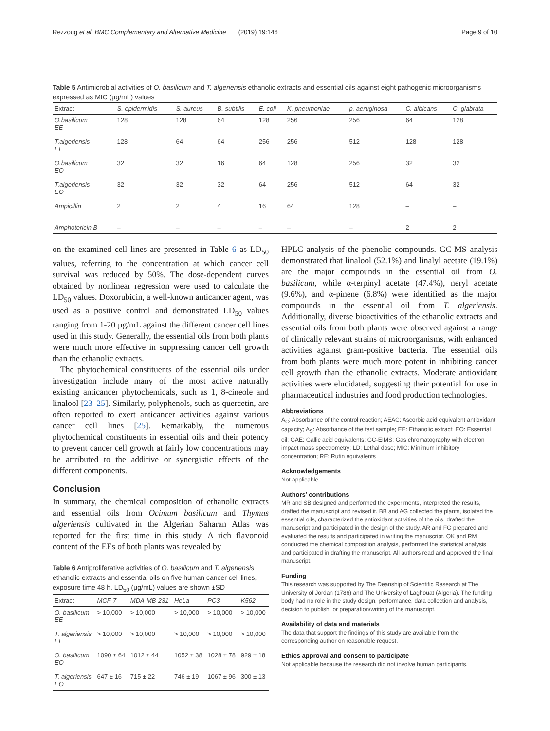Rezzoug et al. BMC Complementary and Alternative Medicine (2019) 19:146 Page 9 of 10
Table 5 Antimicrobial activities of O. basilicum and T. algeriensis ethanolic extracts and essential oils against eight pathogenic microorganisms expressed as MIC (µg/mL) values
| Extract | S. epidermidis | S. aureus | B. subtilis | E. coli | K. pneumoniae | p. aeruginosa | C. albicans | C. glabrata |
| --- | --- | --- | --- | --- | --- | --- | --- | --- |
| O.basilicum EE | 128 | 128 | 64 | 128 | 256 | 256 | 64 | 128 |
| T.algeriensis EE | 128 | 64 | 64 | 256 | 256 | 512 | 128 | 128 |
| O.basilicum EO | 32 | 32 | 16 | 64 | 128 | 256 | 32 | 32 |
| T.algeriensis EO | 32 | 32 | 32 | 64 | 256 | 512 | 64 | 32 |
| Ampicillin | 2 | 2 | 4 | 16 | 64 | 128 | – | – |
| Amphotericin B | – | – | – | – | – | – | 2 | 2 |
on the examined cell lines are presented in Table 6 as LD<sub>50</sub> values, referring to the concentration at which cancer cell survival was reduced by 50%. The dose-dependent curves obtained by nonlinear regression were used to calculate the LD<sub>50</sub> values. Doxorubicin, a well-known anticancer agent, was used as a positive control and demonstrated LD<sub>50</sub> values ranging from 1-20 µg/mL against the different cancer cell lines used in this study. Generally, the essential oils from both plants were much more effective in suppressing cancer cell growth than the ethanolic extracts.
The phytochemical constituents of the essential oils under investigation include many of the most active naturally existing anticancer phytochemicals, such as 1, 8-cineole and linalool [23–25]. Similarly, polyphenols, such as quercetin, are often reported to exert anticancer activities against various cancer cell lines [25]. Remarkably, the numerous phytochemical constituents in essential oils and their potency to prevent cancer cell growth at fairly low concentrations may be attributed to the additive or synergistic effects of the different components.
Conclusion
In summary, the chemical composition of ethanolic extracts and essential oils from Ocimum basilicum and Thymus algeriensis cultivated in the Algerian Saharan Atlas was reported for the first time in this study. A rich flavonoid content of the EEs of both plants was revealed by
Table 6 Antiproliferative activities of O. basilicum and T. algeriensis ethanolic extracts and essential oils on five human cancer cell lines, exposure time 48 h. LD<sub>50</sub> (µg/mL) values are shown ±SD
| Extract | MCF-7 | MDA-MB-231 | HeLa | PC3 | K562 |
| --- | --- | --- | --- | --- | --- |
| O. basilicum EE | > 10,000 | > 10,000 | > 10,000 | > 10,000 | > 10,000 |
| T. algeriensis EE | > 10,000 | > 10,000 | > 10,000 | > 10,000 | > 10,000 |
| O. basilicum EO | 1090 ± 64 | 1012 ± 44 | 1052 ± 38 | 1028 ± 78 | 929 ± 18 |
| T. algeriensis EO | 647 ± 16 | 715 ± 22 | 746 ± 19 | 1067 ± 96 | 300 ± 13 |
HPLC analysis of the phenolic compounds. GC-MS analysis demonstrated that linalool (52.1%) and linalyl acetate (19.1%) are the major compounds in the essential oil from O. basilicum, while α-terpinyl acetate (47.4%), neryl acetate (9.6%), and α-pinene (6.8%) were identified as the major compounds in the essential oil from T. algeriensis. Additionally, diverse bioactivities of the ethanolic extracts and essential oils from both plants were observed against a range of clinically relevant strains of microorganisms, with enhanced activities against gram-positive bacteria. The essential oils from both plants were much more potent in inhibiting cancer cell growth than the ethanolic extracts. Moderate antioxidant activities were elucidated, suggesting their potential for use in pharmaceutical industries and food production technologies.
Abbreviations
A<sub>C</sub>: Absorbance of the control reaction; AEAC: Ascorbic acid equivalent antioxidant capacity; A<sub>S</sub>: Absorbance of the test sample; EE: Ethanolic extract; EO: Essential oil; GAE: Gallic acid equivalents; GC-EIMS: Gas chromatography with electron impact mass spectrometry; LD: Lethal dose; MIC: Minimum inhibitory concentration; RE: Rutin equivalents
Acknowledgements
Not applicable.
Authors’ contributions
MR and SB designed and performed the experiments, interpreted the results, drafted the manuscript and revised it. BB and AG collected the plants, isolated the essential oils, characterized the antioxidant activities of the oils, drafted the manuscript and participated in the design of the study. AR and FG prepared and evaluated the results and participated in writing the manuscript. OK and RM conducted the chemical composition analysis, performed the statistical analysis and participated in drafting the manuscript. All authors read and approved the final manuscript.
Funding
This research was supported by The Deanship of Scientific Research at The University of Jordan (1786) and The University of Laghouat (Algeria). The funding body had no role in the study design, performance, data collection and analysis, decision to publish, or preparation/writing of the manuscript.
Availability of data and materials
The data that support the findings of this study are available from the corresponding author on reasonable request.
Ethics approval and consent to participate
Not applicable because the research did not involve human participants.